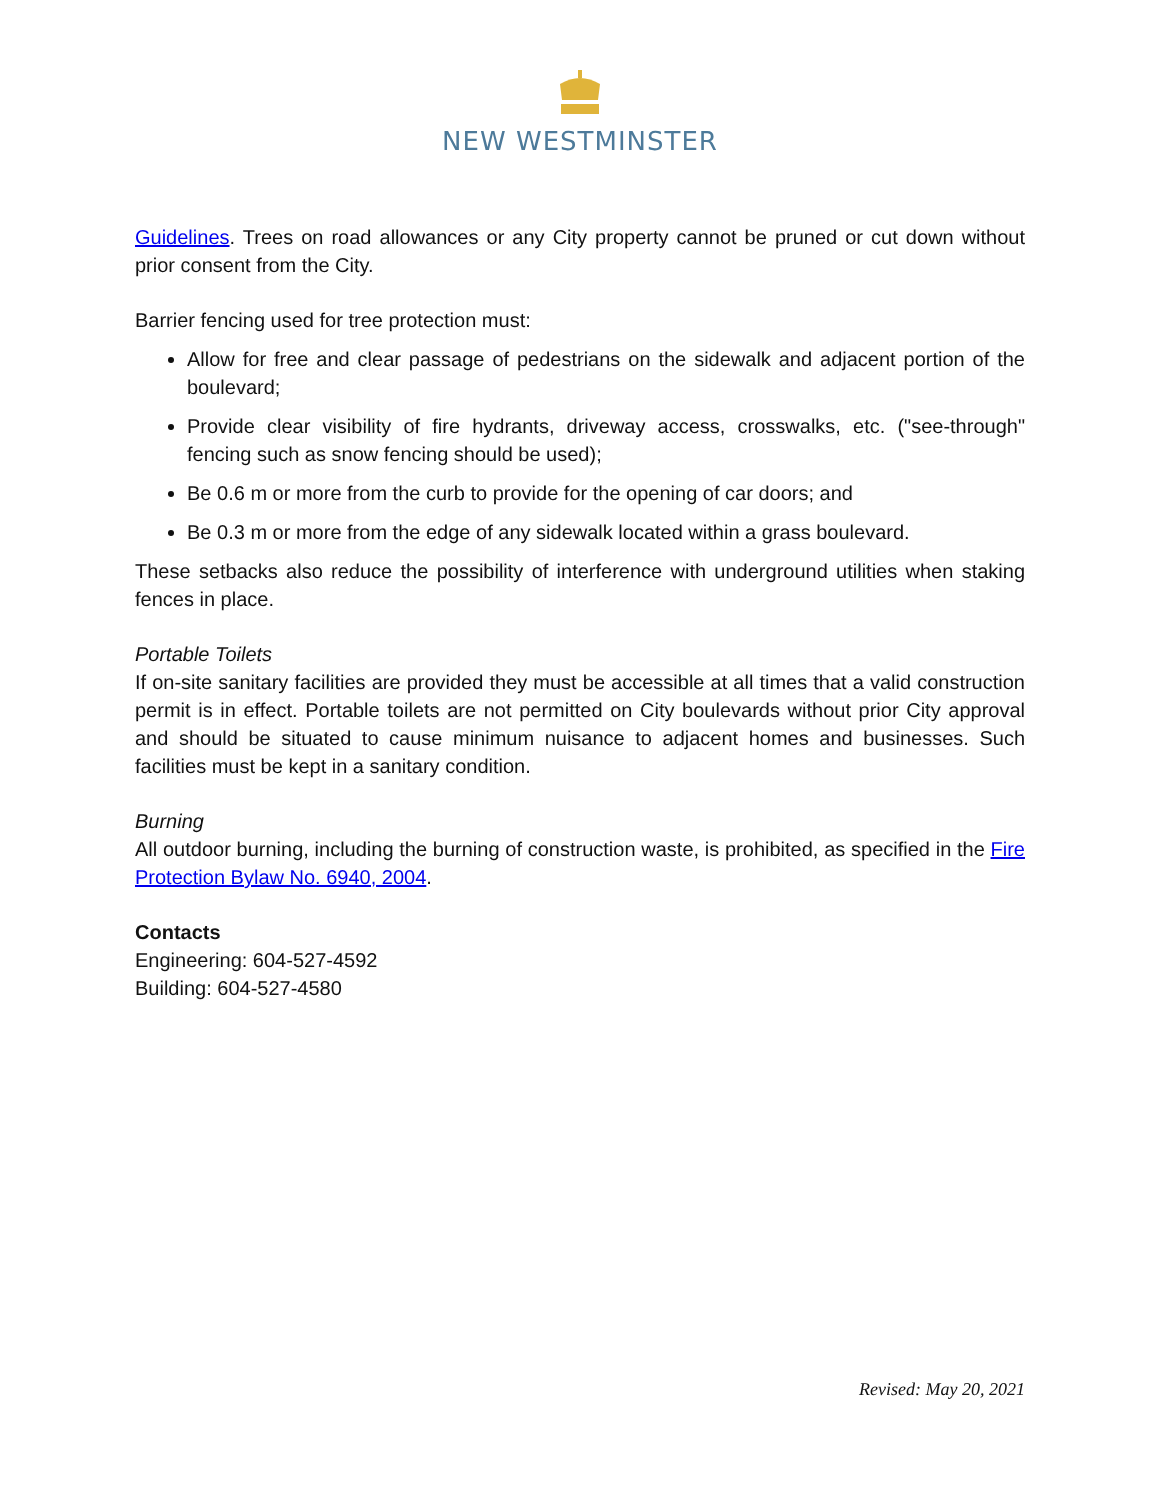NEW WESTMINSTER
Guidelines. Trees on road allowances or any City property cannot be pruned or cut down without prior consent from the City.
Barrier fencing used for tree protection must:
Allow for free and clear passage of pedestrians on the sidewalk and adjacent portion of the boulevard;
Provide clear visibility of fire hydrants, driveway access, crosswalks, etc. ("see-through" fencing such as snow fencing should be used);
Be 0.6 m or more from the curb to provide for the opening of car doors; and
Be 0.3 m or more from the edge of any sidewalk located within a grass boulevard.
These setbacks also reduce the possibility of interference with underground utilities when staking fences in place.
Portable Toilets
If on-site sanitary facilities are provided they must be accessible at all times that a valid construction permit is in effect. Portable toilets are not permitted on City boulevards without prior City approval and should be situated to cause minimum nuisance to adjacent homes and businesses. Such facilities must be kept in a sanitary condition.
Burning
All outdoor burning, including the burning of construction waste, is prohibited, as specified in the Fire Protection Bylaw No. 6940, 2004.
Contacts
Engineering: 604-527-4592
Building: 604-527-4580
Revised: May 20, 2021